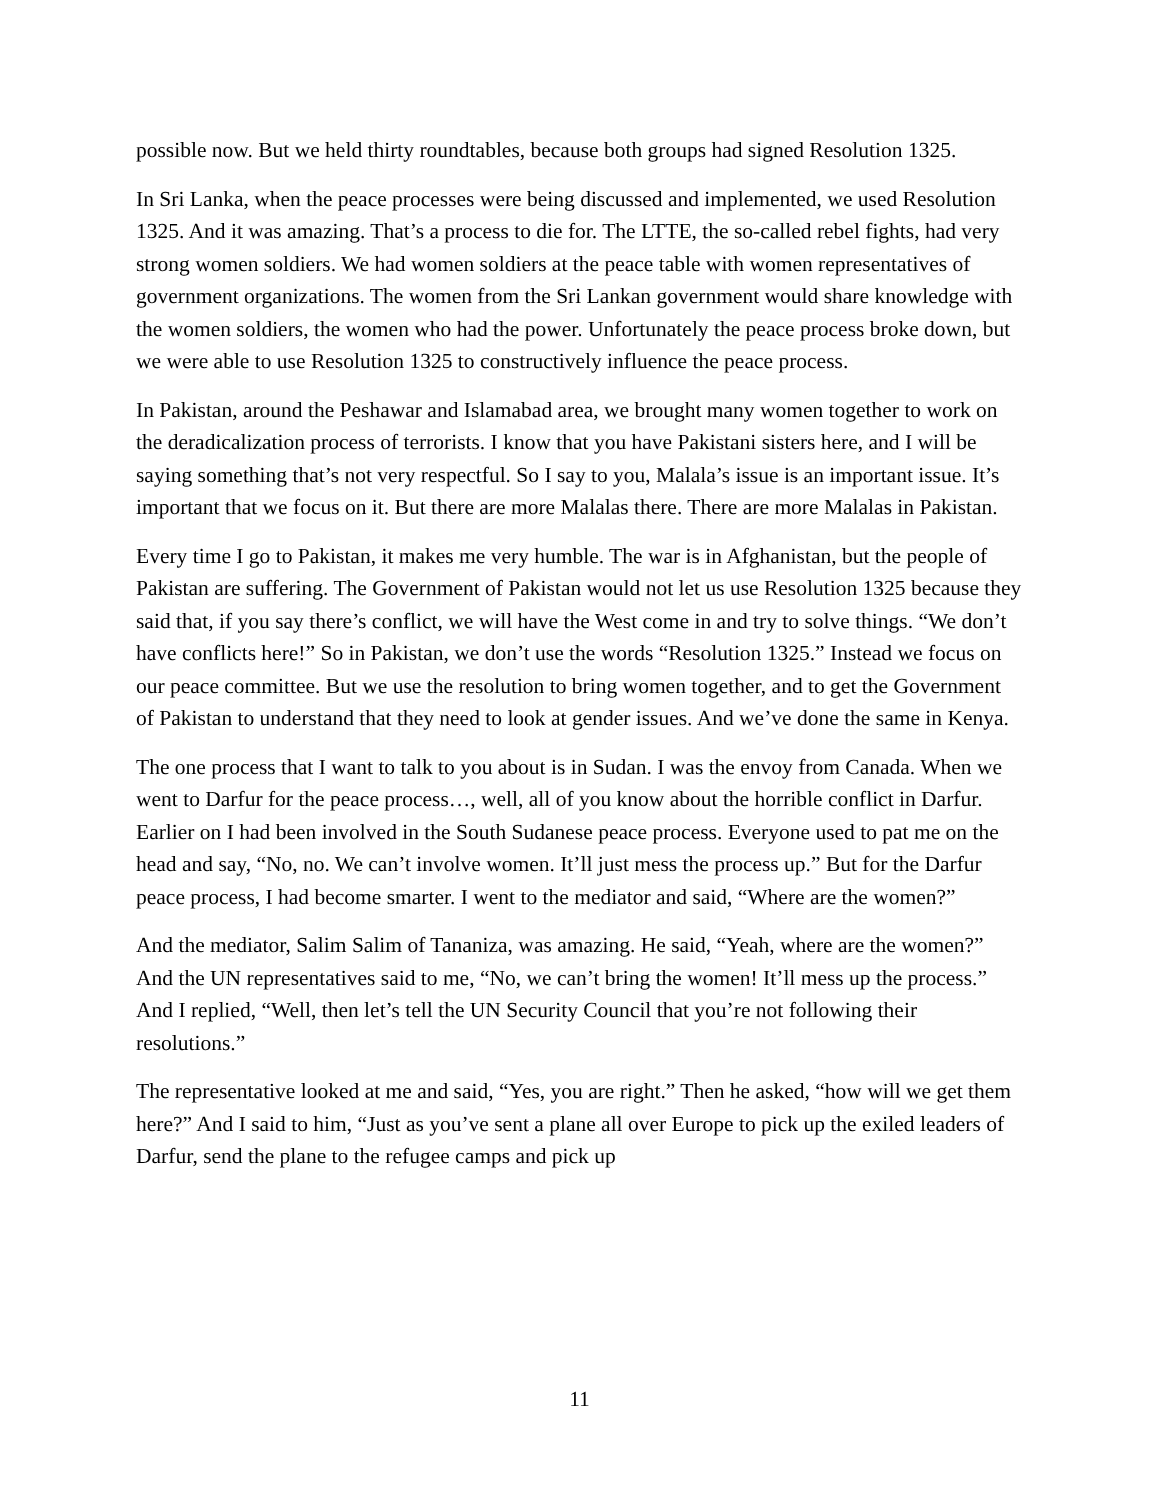possible now. But we held thirty roundtables, because both groups had signed Resolution 1325.
In Sri Lanka, when the peace processes were being discussed and implemented, we used Resolution 1325. And it was amazing. That’s a process to die for. The LTTE, the so-called rebel fights, had very strong women soldiers. We had women soldiers at the peace table with women representatives of government organizations. The women from the Sri Lankan government would share knowledge with the women soldiers, the women who had the power. Unfortunately the peace process broke down, but we were able to use Resolution 1325 to constructively influence the peace process.
In Pakistan, around the Peshawar and Islamabad area, we brought many women together to work on the deradicalization process of terrorists. I know that you have Pakistani sisters here, and I will be saying something that’s not very respectful. So I say to you, Malala’s issue is an important issue. It’s important that we focus on it. But there are more Malalas there. There are more Malalas in Pakistan.
Every time I go to Pakistan, it makes me very humble. The war is in Afghanistan, but the people of Pakistan are suffering. The Government of Pakistan would not let us use Resolution 1325 because they said that, if you say there’s conflict, we will have the West come in and try to solve things. “We don’t have conflicts here!” So in Pakistan, we don’t use the words “Resolution 1325.” Instead we focus on our peace committee. But we use the resolution to bring women together, and to get the Government of Pakistan to understand that they need to look at gender issues. And we’ve done the same in Kenya.
The one process that I want to talk to you about is in Sudan. I was the envoy from Canada. When we went to Darfur for the peace process…, well, all of you know about the horrible conflict in Darfur. Earlier on I had been involved in the South Sudanese peace process. Everyone used to pat me on the head and say, “No, no. We can’t involve women. It’ll just mess the process up.” But for the Darfur peace process, I had become smarter. I went to the mediator and said, “Where are the women?”
And the mediator, Salim Salim of Tananiza, was amazing. He said, “Yeah, where are the women?” And the UN representatives said to me, “No, we can’t bring the women! It’ll mess up the process.” And I replied, “Well, then let’s tell the UN Security Council that you’re not following their resolutions.”
The representative looked at me and said, “Yes, you are right.” Then he asked, “how will we get them here?” And I said to him, “Just as you’ve sent a plane all over Europe to pick up the exiled leaders of Darfur, send the plane to the refugee camps and pick up
11